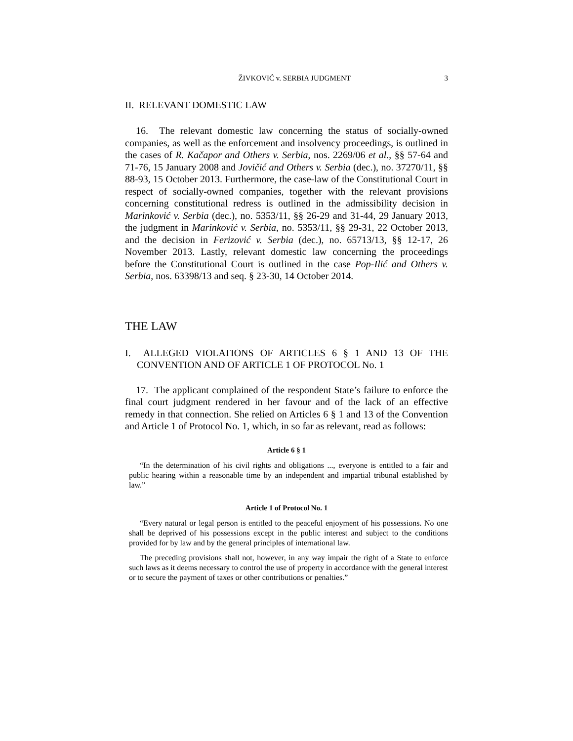ŽIVKOVIĆ v. SERBIA JUDGMENT 3
II. RELEVANT DOMESTIC LAW
16. The relevant domestic law concerning the status of socially-owned companies, as well as the enforcement and insolvency proceedings, is outlined in the cases of R. Kačapor and Others v. Serbia, nos. 2269/06 et al., §§ 57-64 and 71-76, 15 January 2008 and Jovičić and Others v. Serbia (dec.), no. 37270/11, §§ 88-93, 15 October 2013. Furthermore, the case-law of the Constitutional Court in respect of socially-owned companies, together with the relevant provisions concerning constitutional redress is outlined in the admissibility decision in Marinković v. Serbia (dec.), no. 5353/11, §§ 26-29 and 31-44, 29 January 2013, the judgment in Marinković v. Serbia, no. 5353/11, §§ 29-31, 22 October 2013, and the decision in Ferizović v. Serbia (dec.), no. 65713/13, §§ 12-17, 26 November 2013. Lastly, relevant domestic law concerning the proceedings before the Constitutional Court is outlined in the case Pop-Ilić and Others v. Serbia, nos. 63398/13 and seq. § 23-30, 14 October 2014.
THE LAW
I. ALLEGED VIOLATIONS OF ARTICLES 6 § 1 AND 13 OF THE CONVENTION AND OF ARTICLE 1 OF PROTOCOL No. 1
17. The applicant complained of the respondent State’s failure to enforce the final court judgment rendered in her favour and of the lack of an effective remedy in that connection. She relied on Articles 6 § 1 and 13 of the Convention and Article 1 of Protocol No. 1, which, in so far as relevant, read as follows:
Article 6 § 1
“In the determination of his civil rights and obligations ..., everyone is entitled to a fair and public hearing within a reasonable time by an independent and impartial tribunal established by law.”
Article 1 of Protocol No. 1
“Every natural or legal person is entitled to the peaceful enjoyment of his possessions. No one shall be deprived of his possessions except in the public interest and subject to the conditions provided for by law and by the general principles of international law.
The preceding provisions shall not, however, in any way impair the right of a State to enforce such laws as it deems necessary to control the use of property in accordance with the general interest or to secure the payment of taxes or other contributions or penalties.”